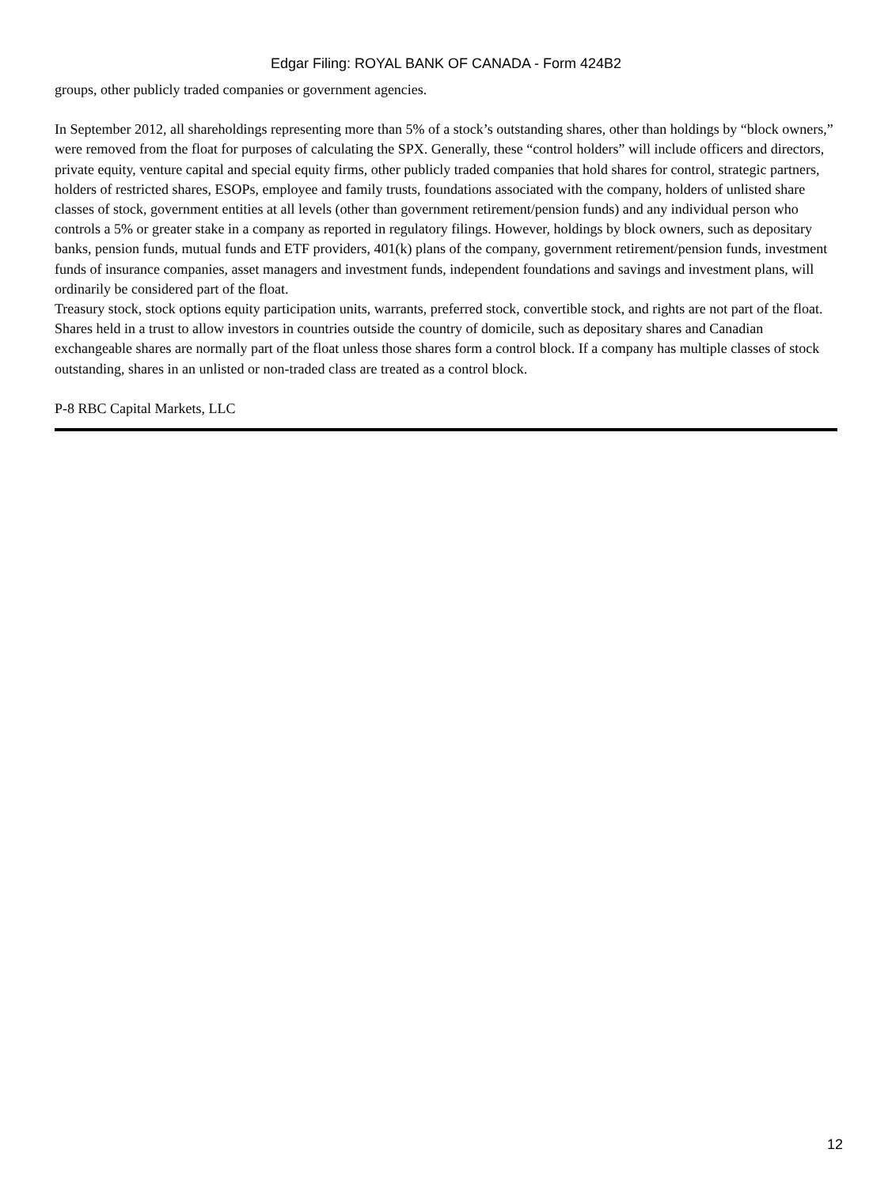Edgar Filing: ROYAL BANK OF CANADA - Form 424B2
groups, other publicly traded companies or government agencies.
In September 2012, all shareholdings representing more than 5% of a stock’s outstanding shares, other than holdings by “block owners,” were removed from the float for purposes of calculating the SPX. Generally, these “control holders” will include officers and directors, private equity, venture capital and special equity firms, other publicly traded companies that hold shares for control, strategic partners, holders of restricted shares, ESOPs, employee and family trusts, foundations associated with the company, holders of unlisted share classes of stock, government entities at all levels (other than government retirement/pension funds) and any individual person who controls a 5% or greater stake in a company as reported in regulatory filings. However, holdings by block owners, such as depositary banks, pension funds, mutual funds and ETF providers, 401(k) plans of the company, government retirement/pension funds, investment funds of insurance companies, asset managers and investment funds, independent foundations and savings and investment plans, will ordinarily be considered part of the float.
Treasury stock, stock options equity participation units, warrants, preferred stock, convertible stock, and rights are not part of the float. Shares held in a trust to allow investors in countries outside the country of domicile, such as depositary shares and Canadian exchangeable shares are normally part of the float unless those shares form a control block. If a company has multiple classes of stock outstanding, shares in an unlisted or non-traded class are treated as a control block.
P-8 RBC Capital Markets, LLC
12